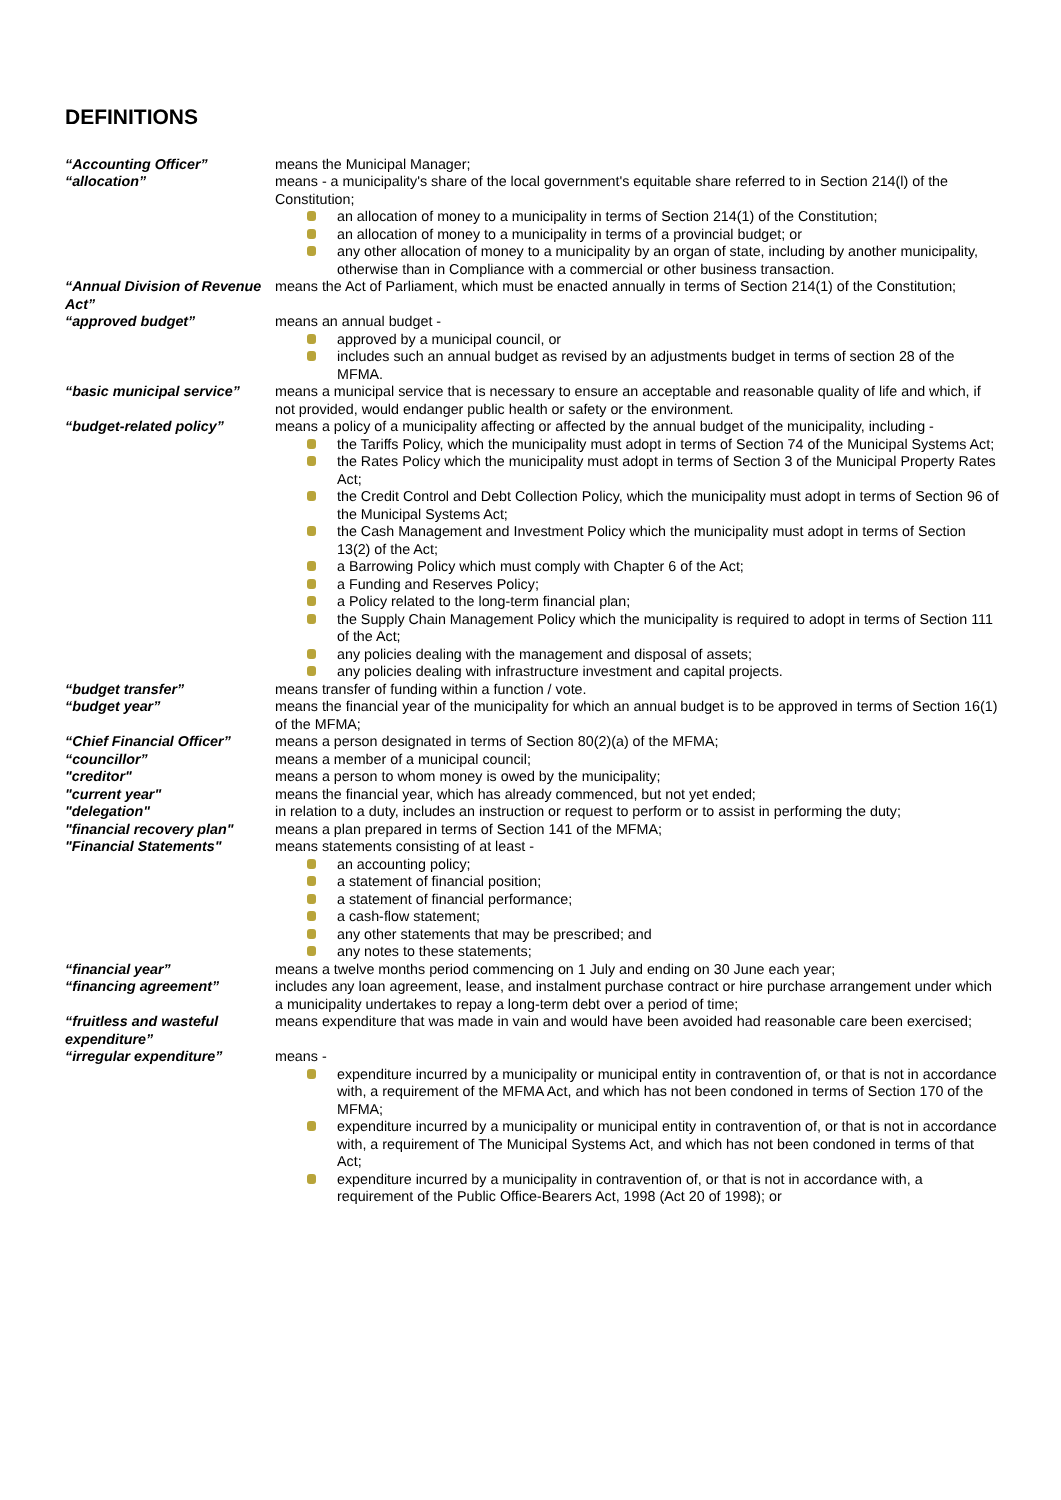DEFINITIONS
“Accounting Officer” means the Municipal Manager;
“allocation” means - a municipality's share of the local government's equitable share referred to in Section 214(l) of the Constitution;
an allocation of money to a municipality in terms of Section 214(1) of the Constitution;
an allocation of money to a municipality in terms of a provincial budget; or
any other allocation of money to a municipality by an organ of state, including by another municipality, otherwise than in Compliance with a commercial or other business transaction.
“Annual Division of Revenue Act”
means the Act of Parliament, which must be enacted annually in terms of Section 214(1) of the Constitution;
“approved budget” means an annual budget -
approved by a municipal council, or
includes such an annual budget as revised by an adjustments budget in terms of section 28 of the MFMA.
“basic municipal service”
means a municipal service that is necessary to ensure an acceptable and reasonable quality of life and which, if not provided, would endanger public health or safety or the environment.
“budget-related policy” means a policy of a municipality affecting or affected by the annual budget of the municipality, including -
the Tariffs Policy, which the municipality must adopt in terms of Section 74 of the Municipal Systems Act;
the Rates Policy which the municipality must adopt in terms of Section 3 of the Municipal Property Rates Act;
the Credit Control and Debt Collection Policy, which the municipality must adopt in terms of Section 96 of the Municipal Systems Act;
the Cash Management and Investment Policy which the municipality must adopt in terms of Section 13(2) of the Act;
a Barrowing Policy which must comply with Chapter 6 of the Act;
a Funding and Reserves Policy;
a Policy related to the long-term financial plan;
the Supply Chain Management Policy which the municipality is required to adopt in terms of Section 111 of the Act;
any policies dealing with the management and disposal of assets;
any policies dealing with infrastructure investment and capital projects.
“budget transfer” means transfer of funding within a function / vote.
“budget year” means the financial year of the municipality for which an annual budget is to be approved in terms of Section 16(1) of the MFMA;
“Chief Financial Officer”
means a person designated in terms of Section 80(2)(a) of the MFMA;
“councillor” means a member of a municipal council;
"creditor" means a person to whom money is owed by the municipality;
"current year" means the financial year, which has already commenced, but not yet ended;
"delegation" in relation to a duty, includes an instruction or request to perform or to assist in performing the duty;
"financial recovery plan"
means a plan prepared in terms of Section 141 of the MFMA;
"Financial Statements" means statements consisting of at least -
an accounting policy;
a statement of financial position;
a statement of financial performance;
a cash-flow statement;
any other statements that may be prescribed; and
any notes to these statements;
“financial year” means a twelve months period commencing on 1 July and ending on 30 June each year;
“financing agreement” includes any loan agreement, lease, and instalment purchase contract or hire purchase arrangement under which a municipality undertakes to repay a long-term debt over a period of time;
“fruitless and wasteful expenditure”
means expenditure that was made in vain and would have been avoided had reasonable care been exercised;
“irregular expenditure” means -
expenditure incurred by a municipality or municipal entity in contravention of, or that is not in accordance with, a requirement of the MFMA Act, and which has not been condoned in terms of Section 170 of the MFMA;
expenditure incurred by a municipality or municipal entity in contravention of, or that is not in accordance with, a requirement of The Municipal Systems Act, and which has not been condoned in terms of that Act;
expenditure incurred by a municipality in contravention of, or that is not in accordance with, a requirement of the Public Office-Bearers Act, 1998 (Act 20 of 1998); or